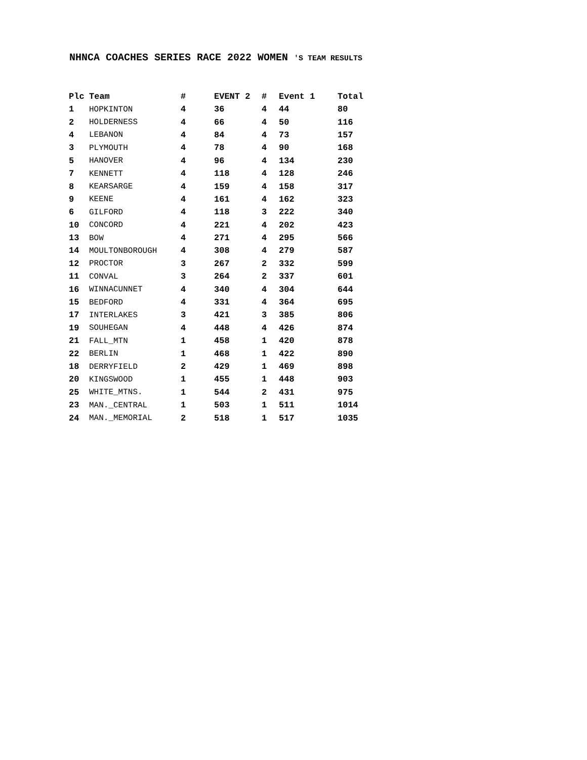NHNCA COACHES SERIES RACE 2022 WOMEN 'S TEAM RESULTS
| Plc | Team | # | EVENT 2 | # | Event 1 | Total |
| --- | --- | --- | --- | --- | --- | --- |
| 1 | HOPKINTON | 4 | 36 | 4 | 44 | 80 |
| 2 | HOLDERNESS | 4 | 66 | 4 | 50 | 116 |
| 4 | LEBANON | 4 | 84 | 4 | 73 | 157 |
| 3 | PLYMOUTH | 4 | 78 | 4 | 90 | 168 |
| 5 | HANOVER | 4 | 96 | 4 | 134 | 230 |
| 7 | KENNETT | 4 | 118 | 4 | 128 | 246 |
| 8 | KEARSARGE | 4 | 159 | 4 | 158 | 317 |
| 9 | KEENE | 4 | 161 | 4 | 162 | 323 |
| 6 | GILFORD | 4 | 118 | 3 | 222 | 340 |
| 10 | CONCORD | 4 | 221 | 4 | 202 | 423 |
| 13 | BOW | 4 | 271 | 4 | 295 | 566 |
| 14 | MOULTONBOROUGH | 4 | 308 | 4 | 279 | 587 |
| 12 | PROCTOR | 3 | 267 | 2 | 332 | 599 |
| 11 | CONVAL | 3 | 264 | 2 | 337 | 601 |
| 16 | WINNACUNNET | 4 | 340 | 4 | 304 | 644 |
| 15 | BEDFORD | 4 | 331 | 4 | 364 | 695 |
| 17 | INTERLAKES | 3 | 421 | 3 | 385 | 806 |
| 19 | SOUHEGAN | 4 | 448 | 4 | 426 | 874 |
| 21 | FALL_MTN | 1 | 458 | 1 | 420 | 878 |
| 22 | BERLIN | 1 | 468 | 1 | 422 | 890 |
| 18 | DERRYFIELD | 2 | 429 | 1 | 469 | 898 |
| 20 | KINGSWOOD | 1 | 455 | 1 | 448 | 903 |
| 25 | WHITE_MTNS. | 1 | 544 | 2 | 431 | 975 |
| 23 | MAN._CENTRAL | 1 | 503 | 1 | 511 | 1014 |
| 24 | MAN._MEMORIAL | 2 | 518 | 1 | 517 | 1035 |